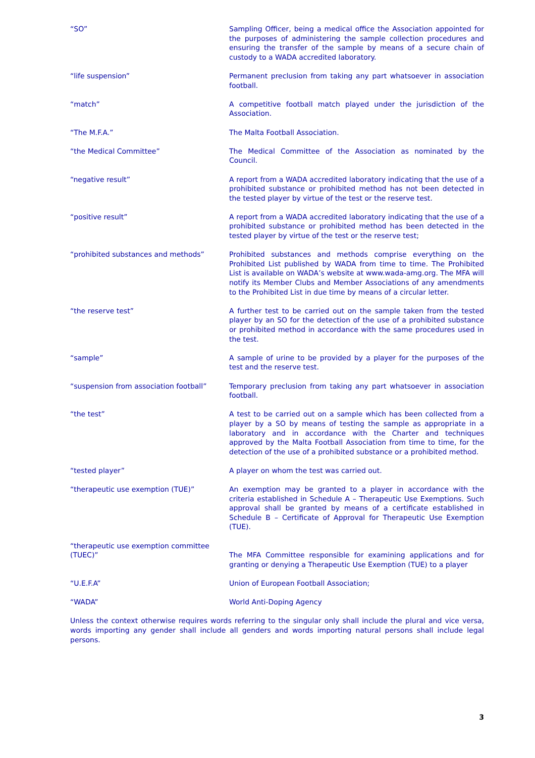“SO” Sampling Officer, being a medical office the Association appointed for the purposes of administering the sample collection procedures and ensuring the transfer of the sample by means of a secure chain of custody to a WADA accredited laboratory.
“life suspension” Permanent preclusion from taking any part whatsoever in association football.
“match” A competitive football match played under the jurisdiction of the Association.
“The M.F.A.” The Malta Football Association.
“the Medical Committee” The Medical Committee of the Association as nominated by the Council.
“negative result” A report from a WADA accredited laboratory indicating that the use of a prohibited substance or prohibited method has not been detected in the tested player by virtue of the test or the reserve test.
“positive result” A report from a WADA accredited laboratory indicating that the use of a prohibited substance or prohibited method has been detected in the tested player by virtue of the test or the reserve test;
“prohibited substances and methods” Prohibited substances and methods comprise everything on the Prohibited List published by WADA from time to time. The Prohibited List is available on WADA’s website at www.wada-amg.org. The MFA will notify its Member Clubs and Member Associations of any amendments to the Prohibited List in due time by means of a circular letter.
“the reserve test” A further test to be carried out on the sample taken from the tested player by an SO for the detection of the use of a prohibited substance or prohibited method in accordance with the same procedures used in the test.
“sample” A sample of urine to be provided by a player for the purposes of the test and the reserve test.
“suspension from association football”
Temporary preclusion from taking any part whatsoever in association football.
“the test” A test to be carried out on a sample which has been collected from a player by a SO by means of testing the sample as appropriate in a laboratory and in accordance with the Charter and techniques approved by the Malta Football Association from time to time, for the detection of the use of a prohibited substance or a prohibited method.
“tested player” A player on whom the test was carried out.
“therapeutic use exemption (TUE)” An exemption may be granted to a player in accordance with the criteria established in Schedule A – Therapeutic Use Exemptions. Such approval shall be granted by means of a certificate established in Schedule B – Certificate of Approval for Therapeutic Use Exemption (TUE).
“therapeutic use exemption committee (TUEC)”
The MFA Committee responsible for examining applications and for granting or denying a Therapeutic Use Exemption (TUE) to a player
“U.E.F.A” Union of European Football Association;
“WADA” World Anti-Doping Agency
Unless the context otherwise requires words referring to the singular only shall include the plural and vice versa, words importing any gender shall include all genders and words importing natural persons shall include legal persons.
3